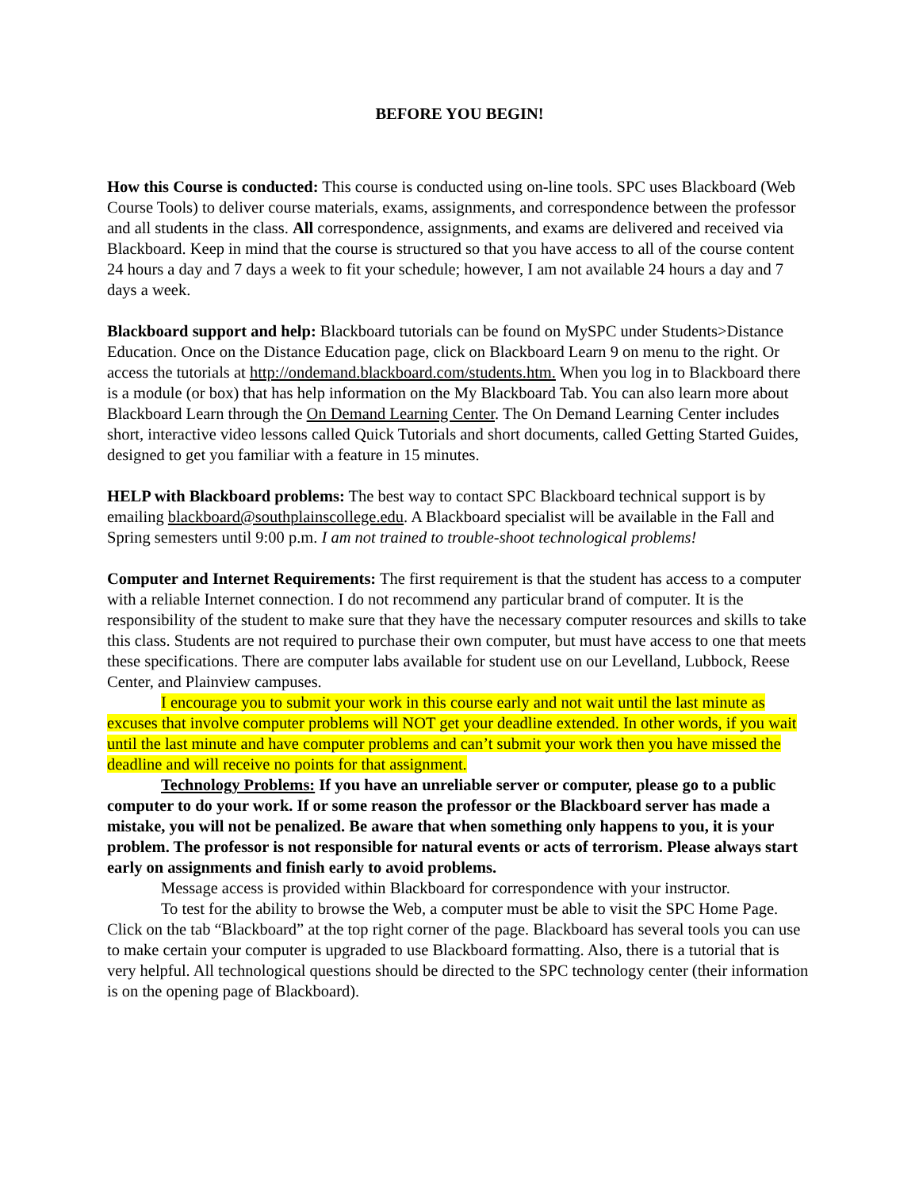BEFORE YOU BEGIN!
How this Course is conducted: This course is conducted using on-line tools. SPC uses Blackboard (Web Course Tools) to deliver course materials, exams, assignments, and correspondence between the professor and all students in the class. All correspondence, assignments, and exams are delivered and received via Blackboard. Keep in mind that the course is structured so that you have access to all of the course content 24 hours a day and 7 days a week to fit your schedule; however, I am not available 24 hours a day and 7 days a week.
Blackboard support and help: Blackboard tutorials can be found on MySPC under Students>Distance Education. Once on the Distance Education page, click on Blackboard Learn 9 on menu to the right. Or access the tutorials at http://ondemand.blackboard.com/students.htm. When you log in to Blackboard there is a module (or box) that has help information on the My Blackboard Tab. You can also learn more about Blackboard Learn through the On Demand Learning Center. The On Demand Learning Center includes short, interactive video lessons called Quick Tutorials and short documents, called Getting Started Guides, designed to get you familiar with a feature in 15 minutes.
HELP with Blackboard problems: The best way to contact SPC Blackboard technical support is by emailing blackboard@southplainscollege.edu. A Blackboard specialist will be available in the Fall and Spring semesters until 9:00 p.m. I am not trained to trouble-shoot technological problems!
Computer and Internet Requirements: The first requirement is that the student has access to a computer with a reliable Internet connection. I do not recommend any particular brand of computer. It is the responsibility of the student to make sure that they have the necessary computer resources and skills to take this class. Students are not required to purchase their own computer, but must have access to one that meets these specifications. There are computer labs available for student use on our Levelland, Lubbock, Reese Center, and Plainview campuses.
I encourage you to submit your work in this course early and not wait until the last minute as excuses that involve computer problems will NOT get your deadline extended. In other words, if you wait until the last minute and have computer problems and can’t submit your work then you have missed the deadline and will receive no points for that assignment.
Technology Problems: If you have an unreliable server or computer, please go to a public computer to do your work. If or some reason the professor or the Blackboard server has made a mistake, you will not be penalized. Be aware that when something only happens to you, it is your problem. The professor is not responsible for natural events or acts of terrorism. Please always start early on assignments and finish early to avoid problems.
Message access is provided within Blackboard for correspondence with your instructor.
To test for the ability to browse the Web, a computer must be able to visit the SPC Home Page. Click on the tab “Blackboard” at the top right corner of the page. Blackboard has several tools you can use to make certain your computer is upgraded to use Blackboard formatting. Also, there is a tutorial that is very helpful. All technological questions should be directed to the SPC technology center (their information is on the opening page of Blackboard).